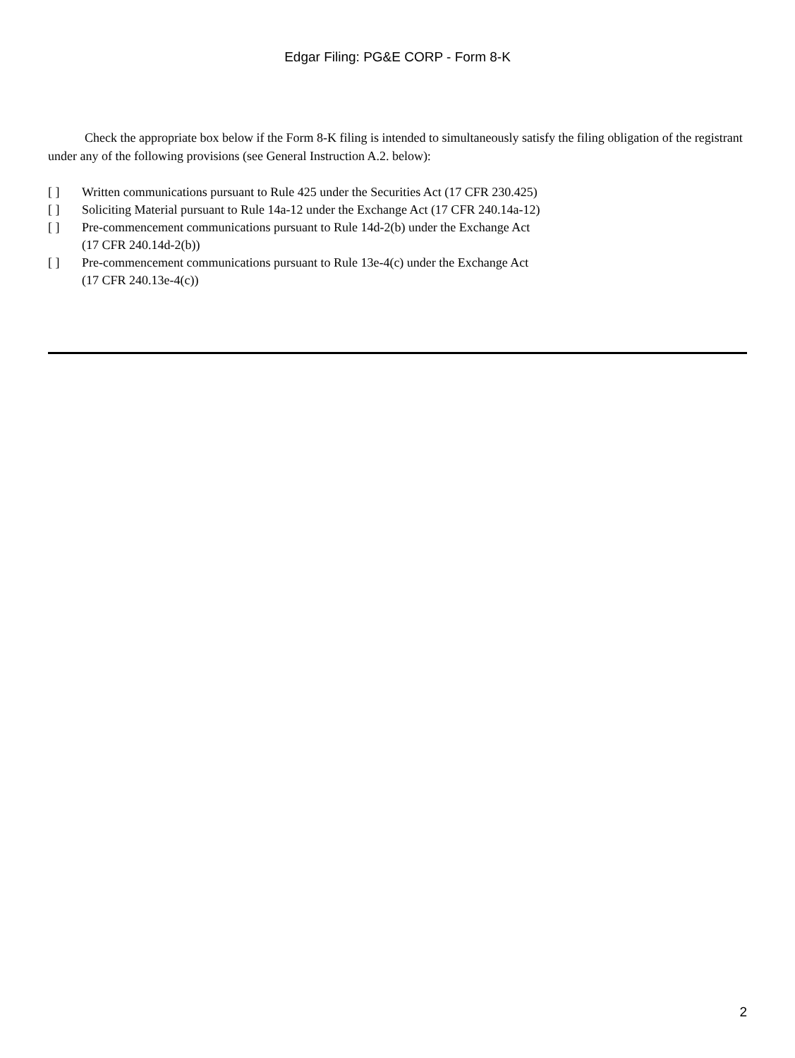Edgar Filing: PG&E CORP - Form 8-K
Check the appropriate box below if the Form 8-K filing is intended to simultaneously satisfy the filing obligation of the registrant under any of the following provisions (see General Instruction A.2. below):
[ ] Written communications pursuant to Rule 425 under the Securities Act (17 CFR 230.425)
[ ] Soliciting Material pursuant to Rule 14a-12 under the Exchange Act (17 CFR 240.14a-12)
[ ] Pre-commencement communications pursuant to Rule 14d-2(b) under the Exchange Act
(17 CFR 240.14d-2(b))
[ ] Pre-commencement communications pursuant to Rule 13e-4(c) under the Exchange Act
(17 CFR 240.13e-4(c))
2